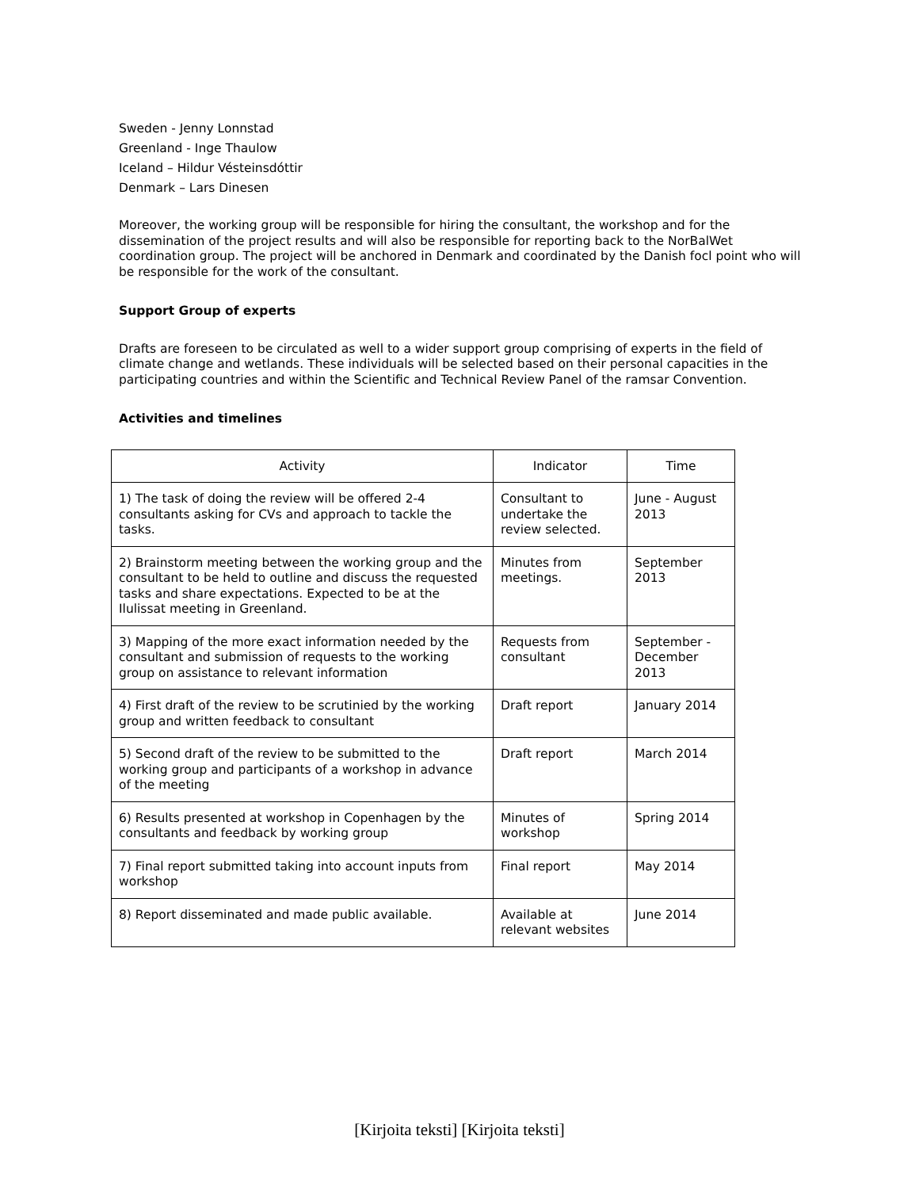Sweden - Jenny Lonnstad
Greenland - Inge Thaulow
Iceland – Hildur Vésteinsdóttir
Denmark – Lars Dinesen
Moreover, the working group will be responsible for hiring the consultant, the workshop and for the dissemination of the project results and will also be responsible for reporting back to the NorBalWet coordination group. The project will be anchored in Denmark and coordinated by the Danish focl point who will be responsible for the work of the consultant.
Support Group of experts
Drafts are foreseen to be circulated as well to a wider support group comprising of experts in the field of climate change and wetlands. These individuals will be selected based on their personal capacities in the participating countries and within the Scientific and Technical Review Panel of the ramsar Convention.
Activities and timelines
| Activity | Indicator | Time |
| --- | --- | --- |
| 1) The task of doing the review will be offered 2-4 consultants asking for CVs and approach to tackle the tasks. | Consultant to undertake the review selected. | June - August 2013 |
| 2) Brainstorm meeting between the working group and the consultant to be held to outline and discuss the requested tasks and share expectations. Expected to be at the Ilulissat meeting in Greenland. | Minutes from meetings. | September 2013 |
| 3) Mapping of the more exact information needed by the consultant and submission of requests to the working group on assistance to relevant information | Requests from consultant | September - December 2013 |
| 4) First draft of the review to be scrutinied by the working group and written feedback to consultant | Draft report | January 2014 |
| 5) Second draft of the review to be submitted to the working group and participants of a workshop in advance of the meeting | Draft report | March 2014 |
| 6) Results presented at workshop in Copenhagen by the consultants and feedback by working group | Minutes of workshop | Spring 2014 |
| 7) Final report submitted taking into account inputs from workshop | Final report | May 2014 |
| 8) Report disseminated and made public available. | Available at relevant websites | June 2014 |
[Kirjoita teksti] [Kirjoita teksti]